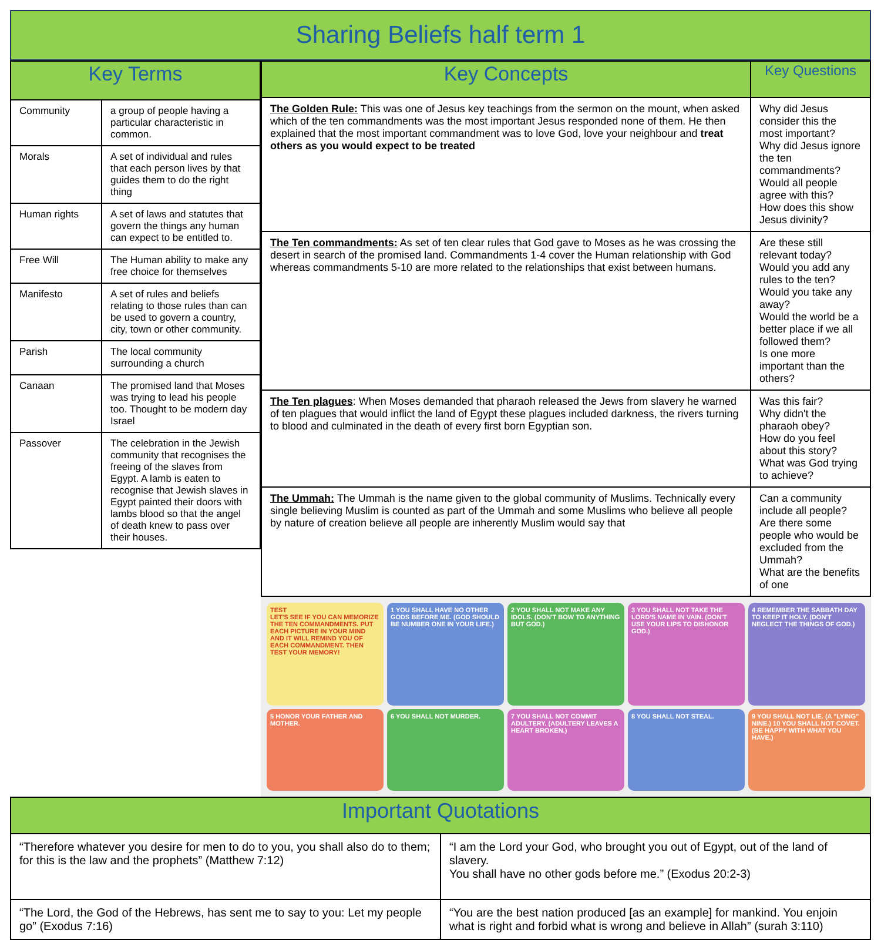Sharing Beliefs half term 1
| Key Terms | |
| --- | --- |
| Community | a group of people having a particular characteristic in common. |
| Morals | A set of individual and rules that each person lives by that guides them to do the right thing |
| Human rights | A set of laws and statutes that govern the things any human can expect to be entitled to. |
| Free Will | The Human ability to make any free choice for themselves |
| Manifesto | A set of rules and beliefs relating to those rules than can be used to govern a country, city, town or other community. |
| Parish | The local community surrounding a church |
| Canaan | The promised land that Moses was trying to lead his people too. Thought to be modern day Israel |
| Passover | The celebration in the Jewish community that recognises the freeing of the slaves from Egypt. A lamb is eaten to recognise that Jewish slaves in Egypt painted their doors with lambs blood so that the angel of death knew to pass over their houses. |
| Key Concepts | Key Questions |
| --- | --- |
| The Golden Rule: This was one of Jesus key teachings from the sermon on the mount, when asked which of the ten commandments was the most important Jesus responded none of them. He then explained that the most important commandment was to love God, love your neighbour and treat others as you would expect to be treated | Why did Jesus consider this the most important? Why did Jesus ignore the ten commandments? Would all people agree with this? How does this show Jesus divinity? |
| The Ten commandments: As set of ten clear rules that God gave to Moses as he was crossing the desert in search of the promised land. Commandments 1-4 cover the Human relationship with God whereas commandments 5-10 are more related to the relationships that exist between humans. | Are these still relevant today? Would you add any rules to the ten? Would you take any away? Would the world be a better place if we all followed them? Is one more important than the others? |
| The Ten plagues : When Moses demanded that pharaoh released the Jews from slavery he warned of ten plagues that would inflict the land of Egypt these plagues included darkness, the rivers turning to blood and culminated in the death of every first born Egyptian son. | Was this fair? Why didn't the pharaoh obey? How do you feel about this story? What was God trying to achieve? |
| The Ummah: The Ummah is the name given to the global community of Muslims. Technically every single believing Muslim is counted as part of the Ummah and some Muslims who believe all people by nature of creation believe all people are inherently Muslim would say that | Can a community include all people? Are there some people who would be excluded from the Ummah? What are the benefits of one |
TEST
LET'S SEE IF YOU CAN MEMORIZE THE TEN COMMANDMENTS. PUT EACH PICTURE IN YOUR MIND AND IT WILL REMIND YOU OF EACH COMMANDMENT. THEN TEST YOUR MEMORY!
1 YOU SHALL HAVE NO OTHER GODS BEFORE ME. (GOD SHOULD BE NUMBER ONE IN YOUR LIFE.)
2 YOU SHALL NOT MAKE ANY IDOLS. (DON'T BOW TO ANYTHING BUT GOD.)
3 YOU SHALL NOT TAKE THE LORD'S NAME IN VAIN. (DON'T USE YOUR LIPS TO DISHONOR GOD.)
4 REMEMBER THE SABBATH DAY TO KEEP IT HOLY. (DON'T NEGLECT THE THINGS OF GOD.)
5 HONOR YOUR FATHER AND MOTHER.
6 YOU SHALL NOT MURDER.
7 YOU SHALL NOT COMMIT ADULTERY. (ADULTERY LEAVES A HEART BROKEN.)
8 YOU SHALL NOT STEAL.
9 YOU SHALL NOT LIE. (A "LYING" NINE.) 10 YOU SHALL NOT COVET. (BE HAPPY WITH WHAT YOU HAVE.)
| Important Quotations | |
| --- | --- |
| “Therefore whatever you desire for men to do to you, you shall also do to them; for this is the law and the prophets” (Matthew 7:12) | “I am the Lord your God, who brought you out of Egypt, out of the land of slavery. You shall have no other gods before me.” (Exodus 20:2-3) |
| “The Lord, the God of the Hebrews, has sent me to say to you: Let my people go” (Exodus 7:16) | “You are the best nation produced [as an example] for mankind. You enjoin what is right and forbid what is wrong and believe in Allah” (surah 3:110) |